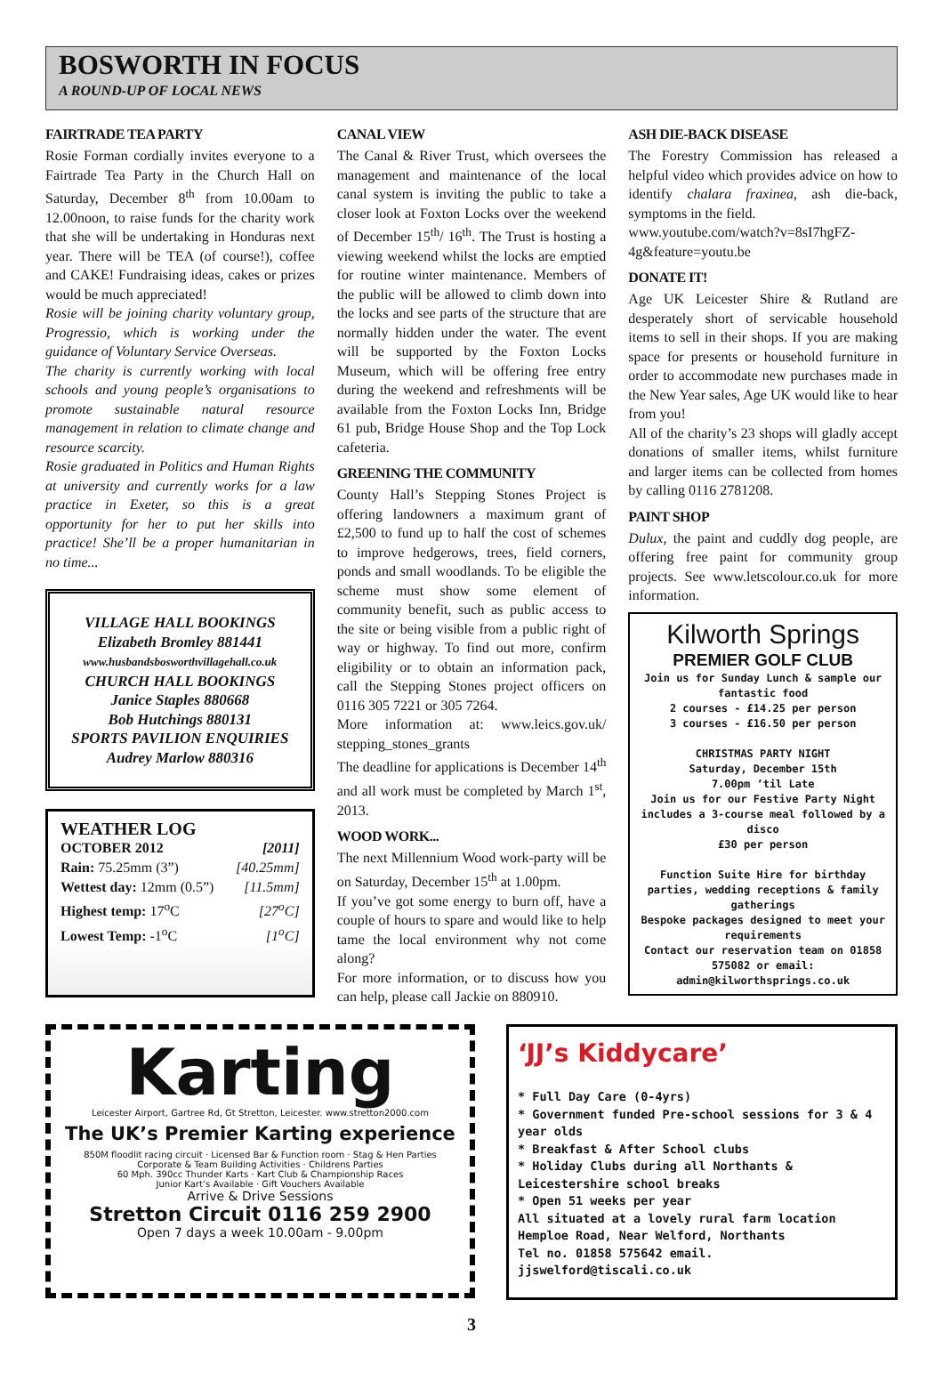BOSWORTH IN FOCUS
A ROUND-UP OF LOCAL NEWS
FAIRTRADE TEA PARTY
Rosie Forman cordially invites everyone to a Fairtrade Tea Party in the Church Hall on Saturday, December 8<sup>th</sup> from 10.00am to 12.00noon, to raise funds for the charity work that she will be undertaking in Honduras next year. There will be TEA (of course!), coffee and CAKE! Fundraising ideas, cakes or prizes would be much appreciated!
Rosie will be joining charity voluntary group, Progressio, which is working under the guidance of Voluntary Service Overseas.
The charity is currently working with local schools and young people’s organisations to promote sustainable natural resource management in relation to climate change and resource scarcity.
Rosie graduated in Politics and Human Rights at university and currently works for a law practice in Exeter, so this is a great opportunity for her to put her skills into practice! She’ll be a proper humanitarian in no time...
VILLAGE HALL BOOKINGS
Elizabeth Bromley 881441
www.husbandsbosworthvillagehall.co.uk
CHURCH HALL BOOKINGS
Janice Staples 880668
Bob Hutchings 880131
SPORTS PAVILION ENQUIRIES
Audrey Marlow 880316
WEATHER LOG
OCTOBER 2012 [2011]
Rain: 75.25mm (3”) [40.25mm]
Wettest day: 12mm (0.5”) [11.5mm]
Highest temp: 17<sup>o</sup>C [27<sup>o</sup>C]
Lowest Temp: -1<sup>o</sup>C [1<sup>o</sup>C]
CANAL VIEW
The Canal & River Trust, which oversees the management and maintenance of the local canal system is inviting the public to take a closer look at Foxton Locks over the weekend of December 15<sup>th</sup>/ 16<sup>th</sup>. The Trust is hosting a viewing weekend whilst the locks are emptied for routine winter maintenance. Members of the public will be allowed to climb down into the locks and see parts of the structure that are normally hidden under the water. The event will be supported by the Foxton Locks Museum, which will be offering free entry during the weekend and refreshments will be available from the Foxton Locks Inn, Bridge 61 pub, Bridge House Shop and the Top Lock cafeteria.
GREENING THE COMMUNITY
County Hall’s Stepping Stones Project is offering landowners a maximum grant of £2,500 to fund up to half the cost of schemes to improve hedgerows, trees, field corners, ponds and small woodlands. To be eligible the scheme must show some element of community benefit, such as public access to the site or being visible from a public right of way or highway. To find out more, confirm eligibility or to obtain an information pack, call the Stepping Stones project officers on 0116 305 7221 or 305 7264.
More information at: www.leics.gov.uk/ stepping_stones_grants
The deadline for applications is December 14<sup>th</sup> and all work must be completed by March 1<sup>st</sup>, 2013.
WOOD WORK...
The next Millennium Wood work-party will be on Saturday, December 15<sup>th</sup> at 1.00pm.
If you’ve got some energy to burn off, have a couple of hours to spare and would like to help tame the local environment why not come along?
For more information, or to discuss how you can help, please call Jackie on 880910.
ASH DIE-BACK DISEASE
The Forestry Commission has released a helpful video which provides advice on how to identify chalara fraxinea, ash die-back, symptoms in the field.
www.youtube.com/watch?v=8sI7hgFZ-4g&feature=youtu.be
DONATE IT!
Age UK Leicester Shire & Rutland are desperately short of servicable household items to sell in their shops. If you are making space for presents or household furniture in order to accommodate new purchases made in the New Year sales, Age UK would like to hear from you!
All of the charity’s 23 shops will gladly accept donations of smaller items, whilst furniture and larger items can be collected from homes by calling 0116 2781208.
PAINT SHOP
Dulux, the paint and cuddly dog people, are offering free paint for community group projects. See www.letscolour.co.uk for more information.
Kilworth Springs
PREMIER GOLF CLUB
Join us for Sunday Lunch & sample our fantastic food
2 courses - £14.25 per person
3 courses - £16.50 per person
CHRISTMAS PARTY NIGHT
Saturday, December 15th
7.00pm ’til Late
Join us for our Festive Party Night includes a 3-course meal followed by a disco
£30 per person
Function Suite Hire for birthday parties, wedding receptions & family gatherings
Bespoke packages designed to meet your requirements
Contact our reservation team on 01858 575082 or email: admin@kilworthsprings.co.uk
Karting
Leicester Airport, Gartree Rd, Gt Stretton, Leicester. www.stretton2000.com
The UK’s Premier Karting experience
850M floodlit racing circuit · Licensed Bar & Function room · Stag & Hen Parties
Corporate & Team Building Activities · Childrens Parties
60 Mph. 390cc Thunder Karts · Kart Club & Championship Races
Junior Kart’s Available · Gift Vouchers Available
Arrive & Drive Sessions
Stretton Circuit 0116 259 2900
Open 7 days a week 10.00am - 9.00pm
‘JJ’s Kiddycare’
* Full Day Care (0-4yrs)
* Government funded Pre-school sessions for 3 & 4 year olds
* Breakfast & After School clubs
* Holiday Clubs during all Northants & Leicestershire school breaks
* Open 51 weeks per year
All situated at a lovely rural farm location
Hemploe Road, Near Welford, Northants
Tel no. 01858 575642 email. jjswelford@tiscali.co.uk
3